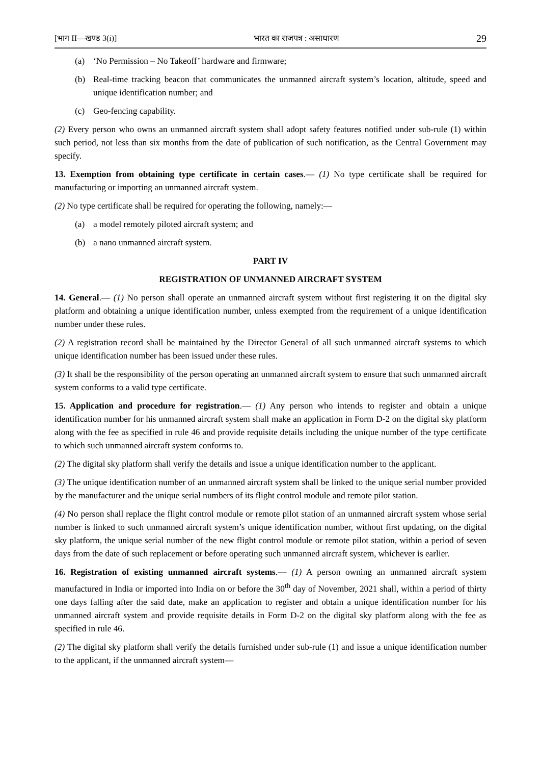[भाग II—खण्ड 3(i)] भारत का राजपत्र : असाधारण 29
(a) ‘No Permission – No Takeoff’ hardware and firmware;
(b) Real-time tracking beacon that communicates the unmanned aircraft system’s location, altitude, speed and unique identification number; and
(c) Geo-fencing capability.
(2) Every person who owns an unmanned aircraft system shall adopt safety features notified under sub-rule (1) within such period, not less than six months from the date of publication of such notification, as the Central Government may specify.
13. Exemption from obtaining type certificate in certain cases.— (1) No type certificate shall be required for manufacturing or importing an unmanned aircraft system.
(2) No type certificate shall be required for operating the following, namely:—
(a) a model remotely piloted aircraft system; and
(b) a nano unmanned aircraft system.
PART IV
REGISTRATION OF UNMANNED AIRCRAFT SYSTEM
14. General.— (1) No person shall operate an unmanned aircraft system without first registering it on the digital sky platform and obtaining a unique identification number, unless exempted from the requirement of a unique identification number under these rules.
(2) A registration record shall be maintained by the Director General of all such unmanned aircraft systems to which unique identification number has been issued under these rules.
(3) It shall be the responsibility of the person operating an unmanned aircraft system to ensure that such unmanned aircraft system conforms to a valid type certificate.
15. Application and procedure for registration.— (1) Any person who intends to register and obtain a unique identification number for his unmanned aircraft system shall make an application in Form D-2 on the digital sky platform along with the fee as specified in rule 46 and provide requisite details including the unique number of the type certificate to which such unmanned aircraft system conforms to.
(2) The digital sky platform shall verify the details and issue a unique identification number to the applicant.
(3) The unique identification number of an unmanned aircraft system shall be linked to the unique serial number provided by the manufacturer and the unique serial numbers of its flight control module and remote pilot station.
(4) No person shall replace the flight control module or remote pilot station of an unmanned aircraft system whose serial number is linked to such unmanned aircraft system’s unique identification number, without first updating, on the digital sky platform, the unique serial number of the new flight control module or remote pilot station, within a period of seven days from the date of such replacement or before operating such unmanned aircraft system, whichever is earlier.
16. Registration of existing unmanned aircraft systems.— (1) A person owning an unmanned aircraft system manufactured in India or imported into India on or before the 30<sup>th</sup> day of November, 2021 shall, within a period of thirty one days falling after the said date, make an application to register and obtain a unique identification number for his unmanned aircraft system and provide requisite details in Form D-2 on the digital sky platform along with the fee as specified in rule 46.
(2) The digital sky platform shall verify the details furnished under sub-rule (1) and issue a unique identification number to the applicant, if the unmanned aircraft system—